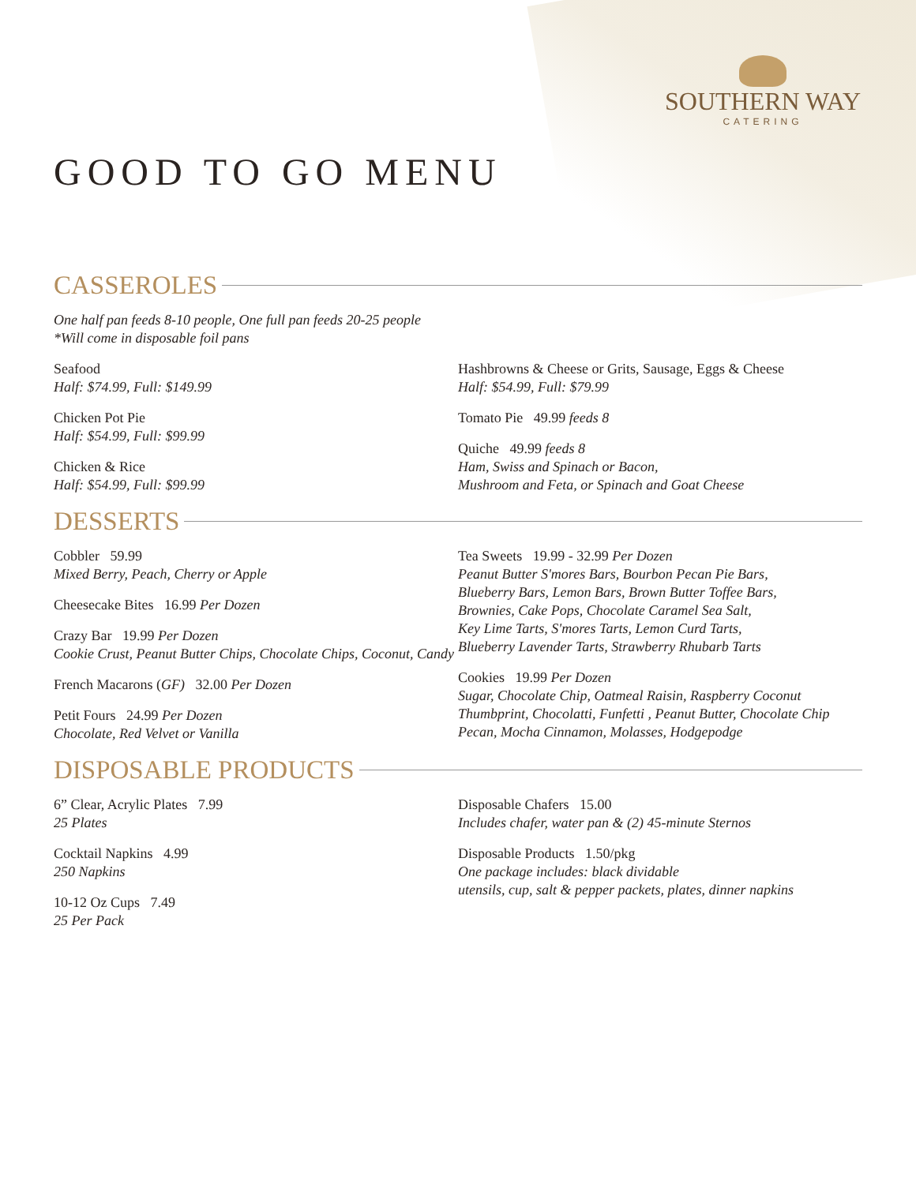SOUTHERN WAY
CATERING
GOOD TO GO MENU
CASSEROLES
One half pan feeds 8-10 people, One full pan feeds 20-25 people
*Will come in disposable foil pans
Seafood
Half: $74.99, Full: $149.99
Chicken Pot Pie
Half: $54.99, Full: $99.99
Chicken & Rice
Half: $54.99, Full: $99.99
Hashbrowns & Cheese or Grits, Sausage, Eggs & Cheese
Half: $54.99, Full: $79.99
Tomato Pie 49.99 feeds 8
Quiche 49.99 feeds 8
Ham, Swiss and Spinach or Bacon,
Mushroom and Feta, or Spinach and Goat Cheese
DESSERTS
Cobbler 59.99
Mixed Berry, Peach, Cherry or Apple
Cheesecake Bites 16.99 Per Dozen
Crazy Bar 19.99 Per Dozen
Cookie Crust, Peanut Butter Chips, Chocolate Chips, Coconut, Candy
French Macarons (GF) 32.00 Per Dozen
Petit Fours 24.99 Per Dozen
Chocolate, Red Velvet or Vanilla
Tea Sweets 19.99 - 32.99 Per Dozen
Peanut Butter S'mores Bars, Bourbon Pecan Pie Bars,
Blueberry Bars, Lemon Bars, Brown Butter Toffee Bars,
Brownies, Cake Pops, Chocolate Caramel Sea Salt,
Key Lime Tarts, S'mores Tarts, Lemon Curd Tarts,
Blueberry Lavender Tarts, Strawberry Rhubarb Tarts
Cookies 19.99 Per Dozen
Sugar, Chocolate Chip, Oatmeal Raisin, Raspberry Coconut Thumbprint, Chocolatti, Funfetti , Peanut Butter, Chocolate Chip Pecan, Mocha Cinnamon, Molasses, Hodgepodge
DISPOSABLE PRODUCTS
6” Clear, Acrylic Plates 7.99
25 Plates
Cocktail Napkins 4.99
250 Napkins
10-12 Oz Cups 7.49
25 Per Pack
Disposable Chafers 15.00
Includes chafer, water pan & (2) 45-minute Sternos
Disposable Products 1.50/pkg
One package includes: black dividable
utensils, cup, salt & pepper packets, plates, dinner napkins